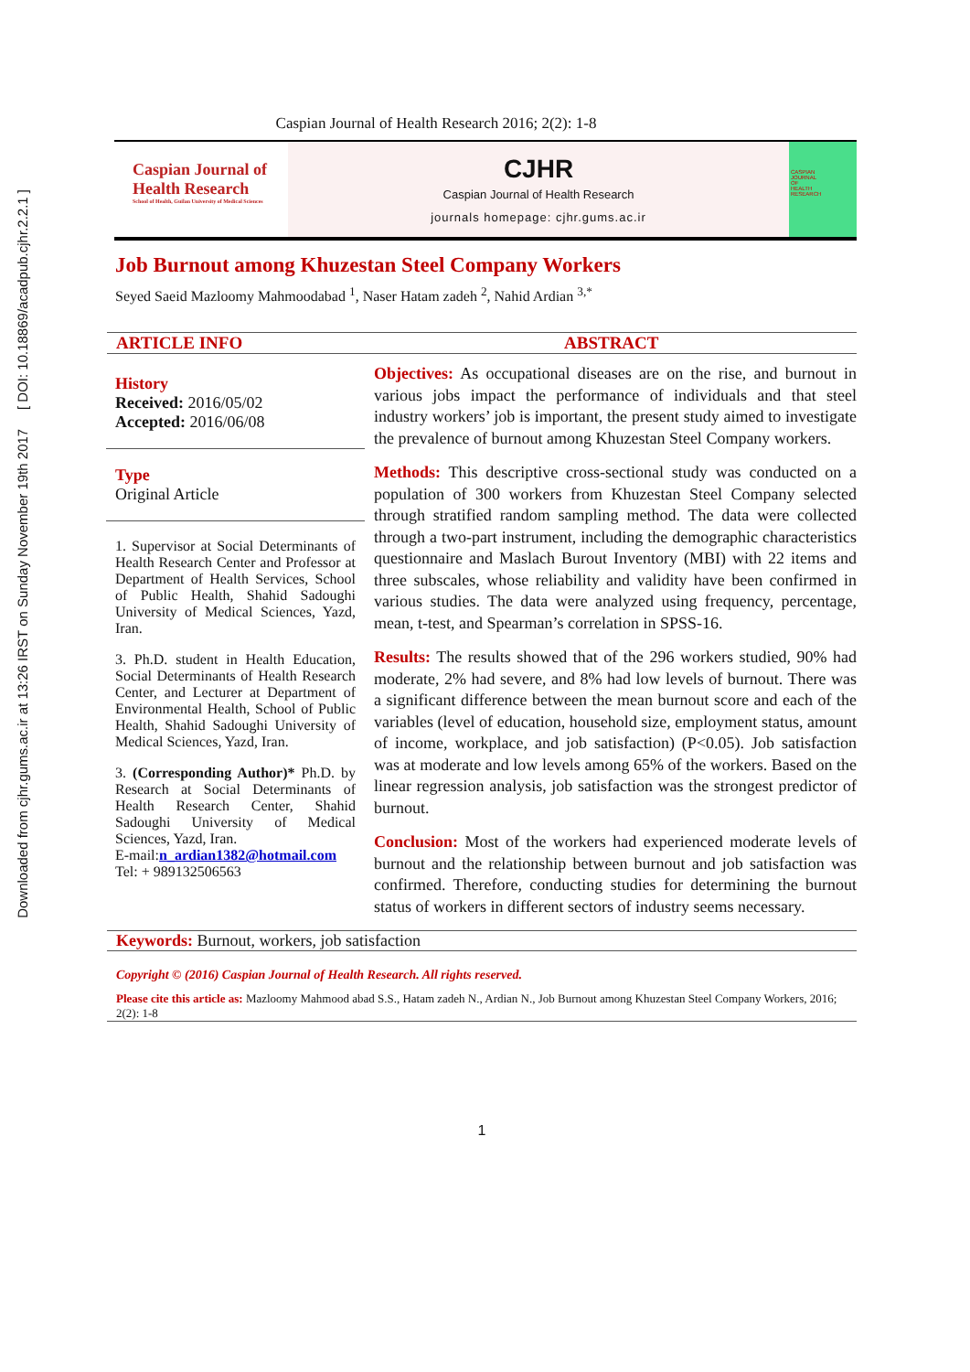Downloaded from cjhr.gums.ac.ir at 13:26 IRST on Sunday November 19th 2017 [ DOI: 10.18869/acadpub.cjhr.2.2.1 ]
Caspian Journal of Health Research 2016; 2(2): 1-8
Caspian Journal of
Health Research
School of Health, Guilan University of Medical Sciences
CJHR
Caspian Journal of Health Research
journals homepage: cjhr.gums.ac.ir
CASPIAN
JOURNAL
OF
HEALTH
RESEARCH
Job Burnout among Khuzestan Steel Company Workers
Seyed Saeid Mazloomy Mahmoodabad <sup>1</sup>, Naser Hatam zadeh <sup>2</sup>, Nahid Ardian <sup>3,*</sup>
ARTICLE INFO ABSTRACT
History
Received: 2016/05/02
Accepted: 2016/06/08
Type
Original Article
1. Supervisor at Social Determinants of Health Research Center and Professor at Department of Health Services, School of Public Health, Shahid Sadoughi University of Medical Sciences, Yazd, Iran.
3. Ph.D. student in Health Education, Social Determinants of Health Research Center, and Lecturer at Department of Environmental Health, School of Public Health, Shahid Sadoughi University of Medical Sciences, Yazd, Iran.
3. (Corresponding Author)* Ph.D. by Research at Social Determinants of Health Research Center, Shahid Sadoughi University of Medical Sciences, Yazd, Iran.
E-mail:n_ardian1382@hotmail.com
Tel: + 989132506563
Objectives: As occupational diseases are on the rise, and burnout in various jobs impact the performance of individuals and that steel industry workers’ job is important, the present study aimed to investigate the prevalence of burnout among Khuzestan Steel Company workers.
Methods: This descriptive cross-sectional study was conducted on a population of 300 workers from Khuzestan Steel Company selected through stratified random sampling method. The data were collected through a two-part instrument, including the demographic characteristics questionnaire and Maslach Burout Inventory (MBI) with 22 items and three subscales, whose reliability and validity have been confirmed in various studies. The data were analyzed using frequency, percentage, mean, t-test, and Spearman’s correlation in SPSS-16.
Results: The results showed that of the 296 workers studied, 90% had moderate, 2% had severe, and 8% had low levels of burnout. There was a significant difference between the mean burnout score and each of the variables (level of education, household size, employment status, amount of income, workplace, and job satisfaction) (P<0.05). Job satisfaction was at moderate and low levels among 65% of the workers. Based on the linear regression analysis, job satisfaction was the strongest predictor of burnout.
Conclusion: Most of the workers had experienced moderate levels of burnout and the relationship between burnout and job satisfaction was confirmed. Therefore, conducting studies for determining the burnout status of workers in different sectors of industry seems necessary.
Keywords: Burnout, workers, job satisfaction
Copyright © (2016) Caspian Journal of Health Research. All rights reserved.
Please cite this article as: Mazloomy Mahmood abad S.S., Hatam zadeh N., Ardian N., Job Burnout among Khuzestan Steel Company Workers, 2016; 2(2): 1-8
1